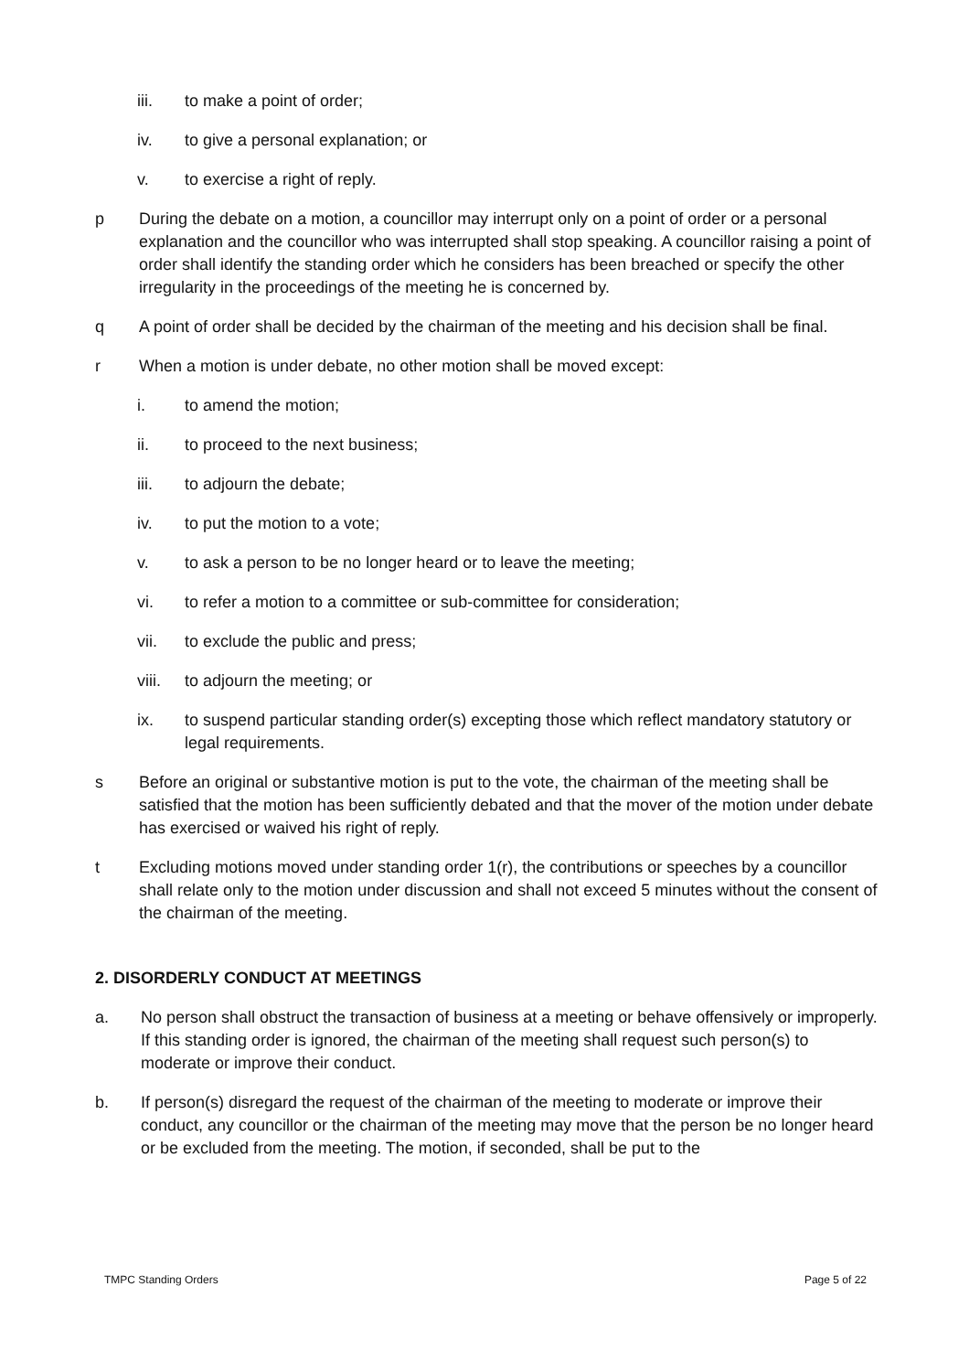iii. to make a point of order;
iv. to give a personal explanation; or
v. to exercise a right of reply.
p During the debate on a motion, a councillor may interrupt only on a point of order or a personal explanation and the councillor who was interrupted shall stop speaking. A councillor raising a point of order shall identify the standing order which he considers has been breached or specify the other irregularity in the proceedings of the meeting he is concerned by.
q A point of order shall be decided by the chairman of the meeting and his decision shall be final.
r When a motion is under debate, no other motion shall be moved except:
i. to amend the motion;
ii. to proceed to the next business;
iii. to adjourn the debate;
iv. to put the motion to a vote;
v. to ask a person to be no longer heard or to leave the meeting;
vi. to refer a motion to a committee or sub-committee for consideration;
vii. to exclude the public and press;
viii. to adjourn the meeting; or
ix. to suspend particular standing order(s) excepting those which reflect mandatory statutory or legal requirements.
s Before an original or substantive motion is put to the vote, the chairman of the meeting shall be satisfied that the motion has been sufficiently debated and that the mover of the motion under debate has exercised or waived his right of reply.
t Excluding motions moved under standing order 1(r), the contributions or speeches by a councillor shall relate only to the motion under discussion and shall not exceed 5 minutes without the consent of the chairman of the meeting.
2. DISORDERLY CONDUCT AT MEETINGS
a. No person shall obstruct the transaction of business at a meeting or behave offensively or improperly. If this standing order is ignored, the chairman of the meeting shall request such person(s) to moderate or improve their conduct.
b. If person(s) disregard the request of the chairman of the meeting to moderate or improve their conduct, any councillor or the chairman of the meeting may move that the person be no longer heard or be excluded from the meeting. The motion, if seconded, shall be put to the
TMPC Standing Orders Page 5 of 22